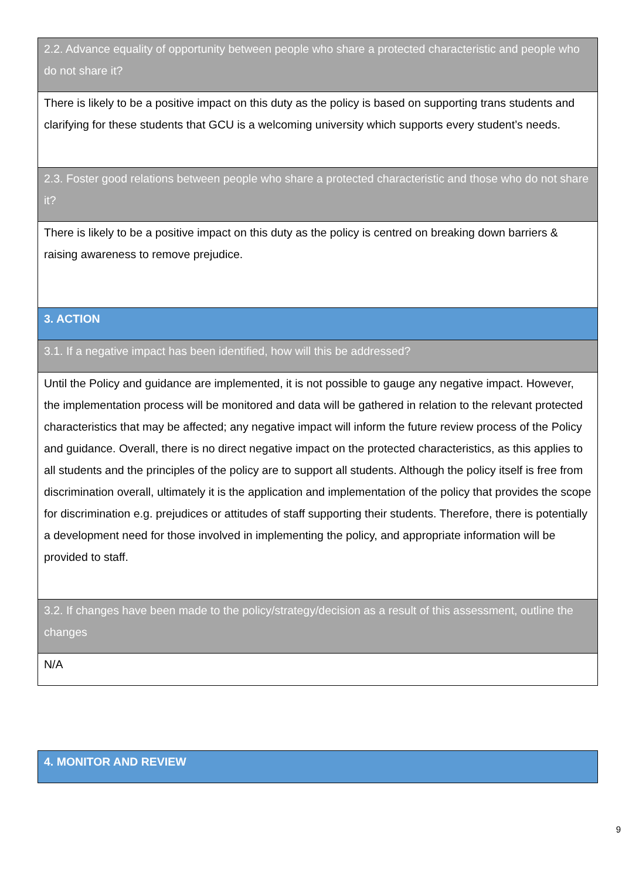| 2.2. Advance equality of opportunity between people who share a protected characteristic and people who do not share it? |
| There is likely to be a positive impact on this duty as the policy is based on supporting trans students and clarifying for these students that GCU is a welcoming university which supports every student’s needs. |
| 2.3. Foster good relations between people who share a protected characteristic and those who do not share it? |
| There is likely to be a positive impact on this duty as the policy is centred on breaking down barriers & raising awareness to remove prejudice. |
| 3. ACTION |
| 3.1. If a negative impact has been identified, how will this be addressed? |
| Until the Policy and guidance are implemented, it is not possible to gauge any negative impact. However, the implementation process will be monitored and data will be gathered in relation to the relevant protected characteristics that may be affected; any negative impact will inform the future review process of the Policy and guidance. Overall, there is no direct negative impact on the protected characteristics, as this applies to all students and the principles of the policy are to support all students. Although the policy itself is free from discrimination overall, ultimately it is the application and implementation of the policy that provides the scope for discrimination e.g. prejudices or attitudes of staff supporting their students. Therefore, there is potentially a development need for those involved in implementing the policy, and appropriate information will be provided to staff. |
| 3.2. If changes have been made to the policy/strategy/decision as a result of this assessment, outline the changes |
| N/A |
| 4. MONITOR AND REVIEW |
9